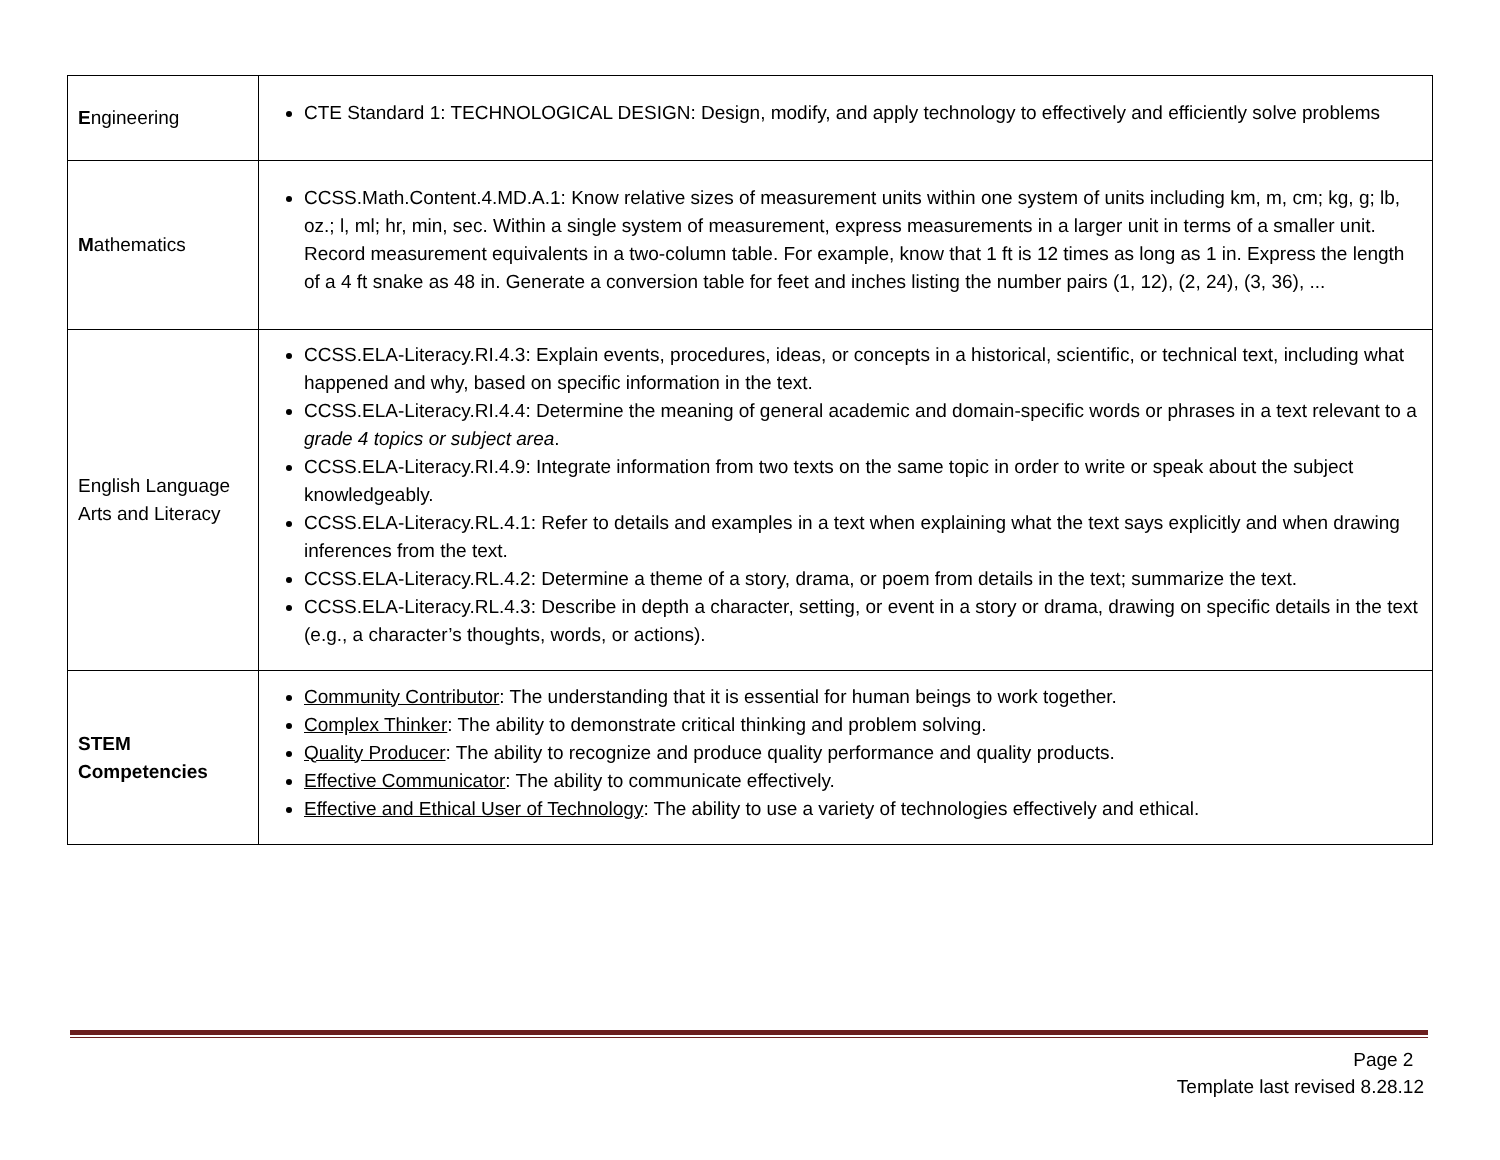| E ngineering | CTE Standard 1: TECHNOLOGICAL DESIGN: Design, modify, and apply technology to effectively and efficiently solve problems |
| M athematics | CCSS.Math.Content.4.MD.A.1: Know relative sizes of measurement units within one system of units including km, m, cm; kg, g; lb, oz.; l, ml; hr, min, sec. Within a single system of measurement, express measurements in a larger unit in terms of a smaller unit. Record measurement equivalents in a two-column table. For example, know that 1 ft is 12 times as long as 1 in. Express the length of a 4 ft snake as 48 in. Generate a conversion table for feet and inches listing the number pairs (1, 12), (2, 24), (3, 36), ... |
| English Language Arts and Literacy | CCSS.ELA-Literacy.RI.4.3: Explain events, procedures, ideas, or concepts in a historical, scientific, or technical text, including what happened and why, based on specific information in the text. CCSS.ELA-Literacy.RI.4.4: Determine the meaning of general academic and domain-specific words or phrases in a text relevant to a grade 4 topics or subject area . CCSS.ELA-Literacy.RI.4.9: Integrate information from two texts on the same topic in order to write or speak about the subject knowledgeably. CCSS.ELA-Literacy.RL.4.1: Refer to details and examples in a text when explaining what the text says explicitly and when drawing inferences from the text. CCSS.ELA-Literacy.RL.4.2: Determine a theme of a story, drama, or poem from details in the text; summarize the text. CCSS.ELA-Literacy.RL.4.3: Describe in depth a character, setting, or event in a story or drama, drawing on specific details in the text (e.g., a character’s thoughts, words, or actions). |
| STEM Competencies | Community Contributor : The understanding that it is essential for human beings to work together. Complex Thinker : The ability to demonstrate critical thinking and problem solving. Quality Producer : The ability to recognize and produce quality performance and quality products. Effective Communicator : The ability to communicate effectively. Effective and Ethical User of Technology : The ability to use a variety of technologies effectively and ethical. |
Page 2
Template last revised 8.28.12